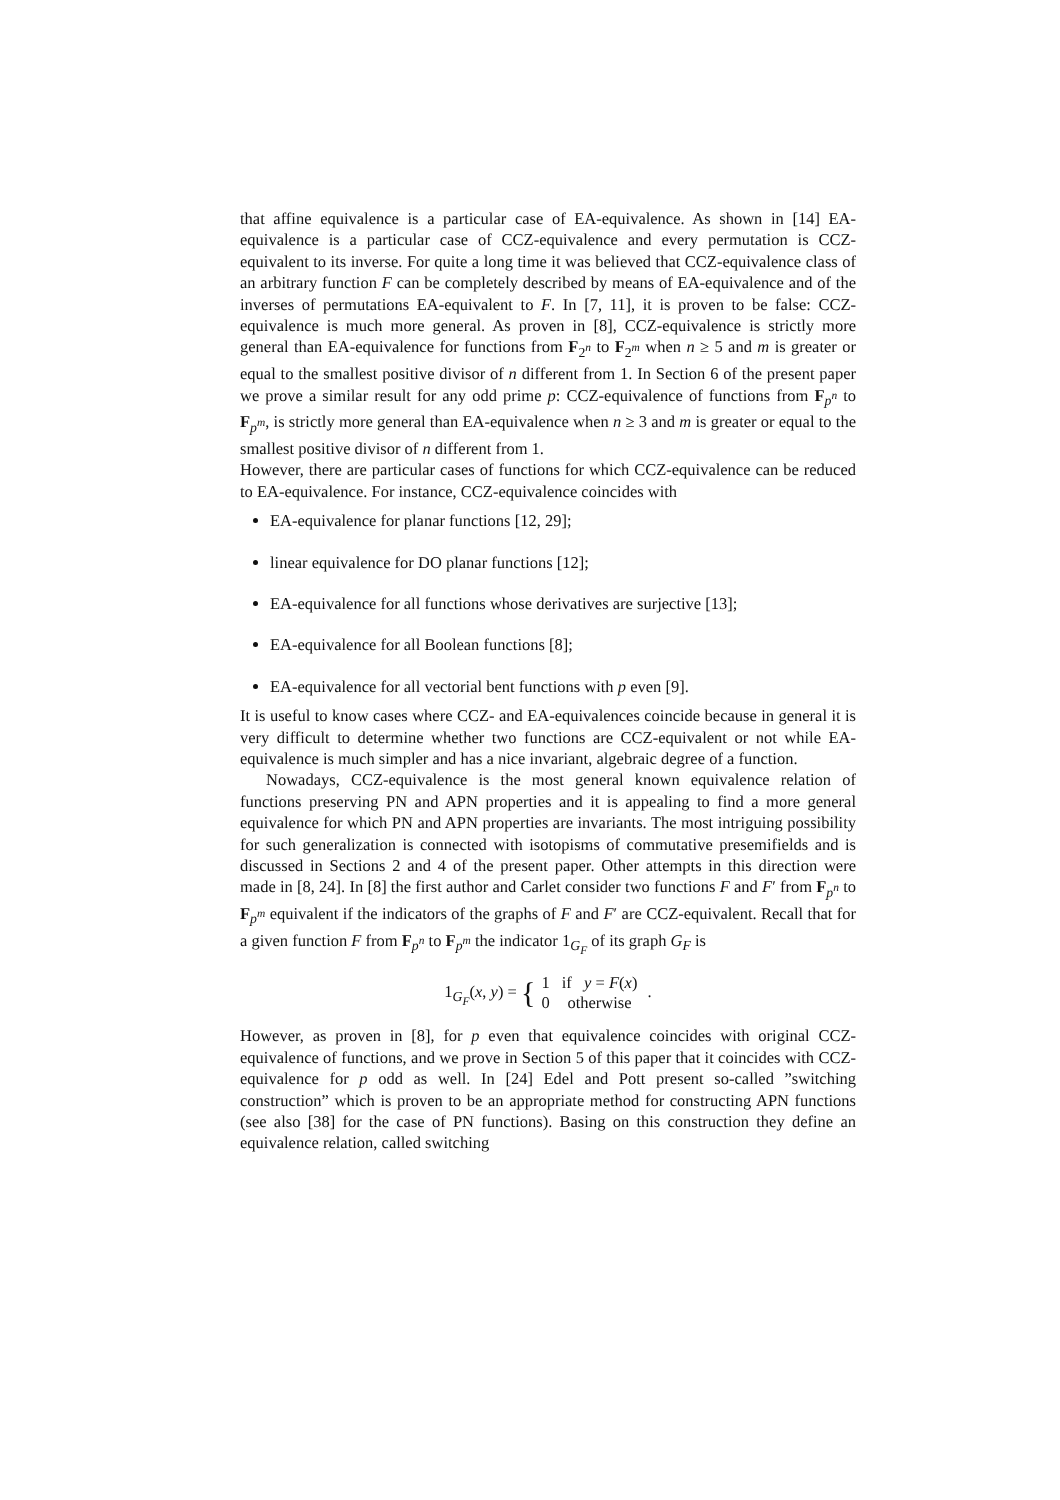that affine equivalence is a particular case of EA-equivalence. As shown in [14] EA-equivalence is a particular case of CCZ-equivalence and every permutation is CCZ-equivalent to its inverse. For quite a long time it was believed that CCZ-equivalence class of an arbitrary function F can be completely described by means of EA-equivalence and of the inverses of permutations EA-equivalent to F. In [7, 11], it is proven to be false: CCZ-equivalence is much more general. As proven in [8], CCZ-equivalence is strictly more general than EA-equivalence for functions from F<sub>2<sup>n</sup></sub> to F<sub>2<sup>m</sup></sub> when n ≥ 5 and m is greater or equal to the smallest positive divisor of n different from 1. In Section 6 of the present paper we prove a similar result for any odd prime p: CCZ-equivalence of functions from F<sub>p<sup>n</sup></sub> to F<sub>p<sup>m</sup></sub>, is strictly more general than EA-equivalence when n ≥ 3 and m is greater or equal to the smallest positive divisor of n different from 1.
However, there are particular cases of functions for which CCZ-equivalence can be reduced to EA-equivalence. For instance, CCZ-equivalence coincides with
EA-equivalence for planar functions [12, 29];
linear equivalence for DO planar functions [12];
EA-equivalence for all functions whose derivatives are surjective [13];
EA-equivalence for all Boolean functions [8];
EA-equivalence for all vectorial bent functions with p even [9].
It is useful to know cases where CCZ- and EA-equivalences coincide because in general it is very difficult to determine whether two functions are CCZ-equivalent or not while EA-equivalence is much simpler and has a nice invariant, algebraic degree of a function.
Nowadays, CCZ-equivalence is the most general known equivalence relation of functions preserving PN and APN properties and it is appealing to find a more general equivalence for which PN and APN properties are invariants. The most intriguing possibility for such generalization is connected with isotopisms of commutative presemifields and is discussed in Sections 2 and 4 of the present paper. Other attempts in this direction were made in [8, 24]. In [8] the first author and Carlet consider two functions F and F′ from F<sub>p<sup>n</sup></sub> to F<sub>p<sup>m</sup></sub> equivalent if the indicators of the graphs of F and F′ are CCZ-equivalent. Recall that for a given function F from F<sub>p<sup>n</sup></sub> to F<sub>p<sup>m</sup></sub> the indicator 1<sub>G<sub>F</sub></sub> of its graph G<sub>F</sub> is
1<sub>G<sub>F</sub></sub>(x, y) = {
| 1 | if y = F ( x ) |
| 0 | otherwise |
.
However, as proven in [8], for p even that equivalence coincides with original CCZ-equivalence of functions, and we prove in Section 5 of this paper that it coincides with CCZ-equivalence for p odd as well. In [24] Edel and Pott present so-called ”switching construction” which is proven to be an appropriate method for constructing APN functions (see also [38] for the case of PN functions). Basing on this construction they define an equivalence relation, called switching